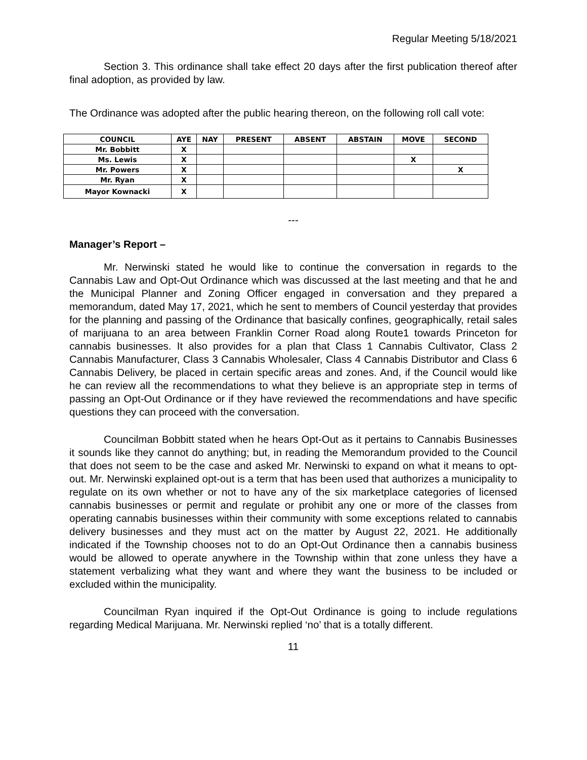Regular Meeting 5/18/2021
Section 3. This ordinance shall take effect 20 days after the first publication thereof after final adoption, as provided by law.
The Ordinance was adopted after the public hearing thereon, on the following roll call vote:
| COUNCIL | AYE | NAY | PRESENT | ABSENT | ABSTAIN | MOVE | SECOND |
| --- | --- | --- | --- | --- | --- | --- | --- |
| Mr. Bobbitt | X | | | | | | |
| Ms. Lewis | X | | | | | X | |
| Mr. Powers | X | | | | | | X |
| Mr. Ryan | X | | | | | | |
| Mayor Kownacki | X | | | | | | |
---
Manager’s Report –
Mr. Nerwinski stated he would like to continue the conversation in regards to the Cannabis Law and Opt-Out Ordinance which was discussed at the last meeting and that he and the Municipal Planner and Zoning Officer engaged in conversation and they prepared a memorandum, dated May 17, 2021, which he sent to members of Council yesterday that provides for the planning and passing of the Ordinance that basically confines, geographically, retail sales of marijuana to an area between Franklin Corner Road along Route1 towards Princeton for cannabis businesses. It also provides for a plan that Class 1 Cannabis Cultivator, Class 2 Cannabis Manufacturer, Class 3 Cannabis Wholesaler, Class 4 Cannabis Distributor and Class 6 Cannabis Delivery, be placed in certain specific areas and zones. And, if the Council would like he can review all the recommendations to what they believe is an appropriate step in terms of passing an Opt-Out Ordinance or if they have reviewed the recommendations and have specific questions they can proceed with the conversation.
Councilman Bobbitt stated when he hears Opt-Out as it pertains to Cannabis Businesses it sounds like they cannot do anything; but, in reading the Memorandum provided to the Council that does not seem to be the case and asked Mr. Nerwinski to expand on what it means to opt-out. Mr. Nerwinski explained opt-out is a term that has been used that authorizes a municipality to regulate on its own whether or not to have any of the six marketplace categories of licensed cannabis businesses or permit and regulate or prohibit any one or more of the classes from operating cannabis businesses within their community with some exceptions related to cannabis delivery businesses and they must act on the matter by August 22, 2021. He additionally indicated if the Township chooses not to do an Opt-Out Ordinance then a cannabis business would be allowed to operate anywhere in the Township within that zone unless they have a statement verbalizing what they want and where they want the business to be included or excluded within the municipality.
Councilman Ryan inquired if the Opt-Out Ordinance is going to include regulations regarding Medical Marijuana. Mr. Nerwinski replied ‘no’ that is a totally different.
11